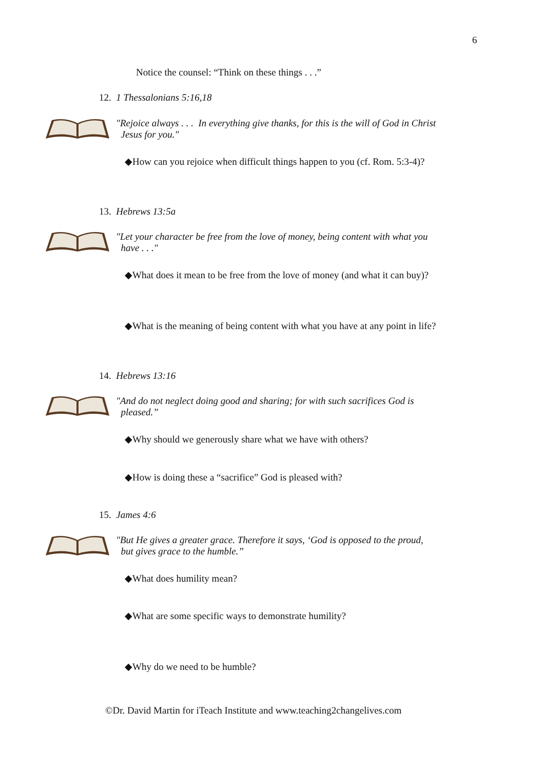6
Notice the counsel: “Think on these things . . .”
12. 1 Thessalonians 5:16,18
"Rejoice always . . . In everything give thanks, for this is the will of God in Christ
Jesus for you."
◆How can you rejoice when difficult things happen to you (cf. Rom. 5:3-4)?
13. Hebrews 13:5a
"Let your character be free from the love of money, being content with what you
have . . ."
◆What does it mean to be free from the love of money (and what it can buy)?
◆What is the meaning of being content with what you have at any point in life?
14. Hebrews 13:16
"And do not neglect doing good and sharing; for with such sacrifices God is
pleased.”
◆Why should we generously share what we have with others?
◆How is doing these a “sacrifice” God is pleased with?
15. James 4:6
"But He gives a greater grace. Therefore it says, ‘God is opposed to the proud,
but gives grace to the humble.”
◆What does humility mean?
◆What are some specific ways to demonstrate humility?
◆Why do we need to be humble?
©Dr. David Martin for iTeach Institute and www.teaching2changelives.com